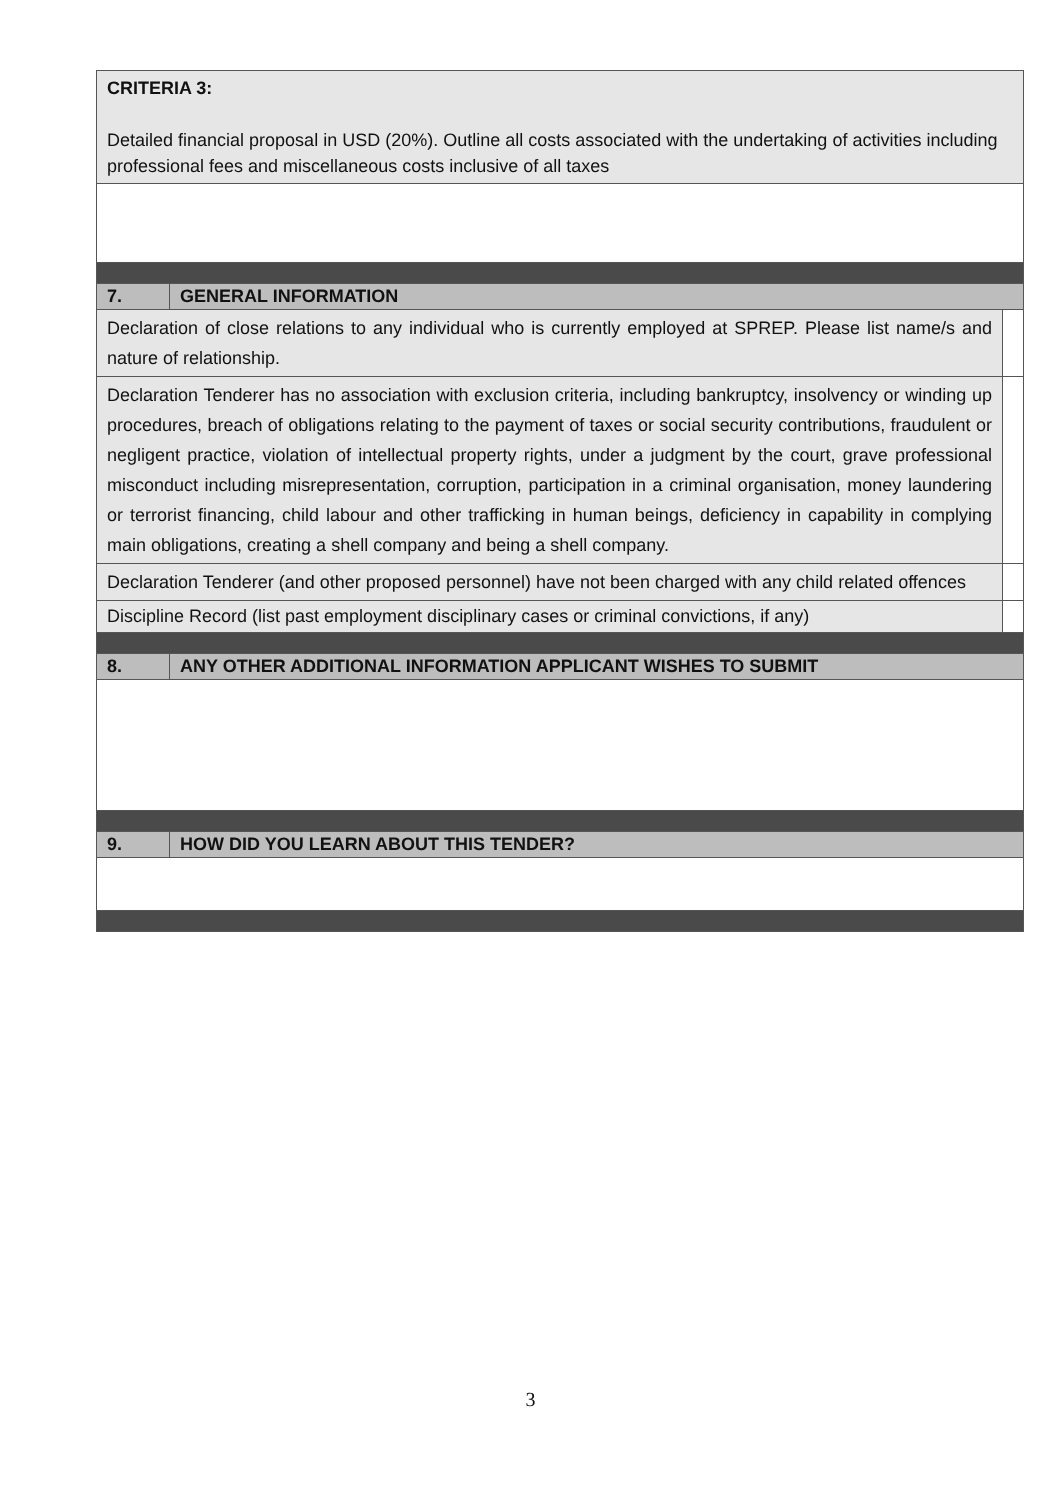| CRITERIA 3: Detailed financial proposal in USD (20%). Outline all costs associated with the undertaking of activities including professional fees and miscellaneous costs inclusive of all taxes | | |
| 7. | GENERAL INFORMATION | |
| Declaration of close relations to any individual who is currently employed at SPREP. Please list name/s and nature of relationship. | | |
| Declaration Tenderer has no association with exclusion criteria, including bankruptcy, insolvency or winding up procedures, breach of obligations relating to the payment of taxes or social security contributions, fraudulent or negligent practice, violation of intellectual property rights, under a judgment by the court, grave professional misconduct including misrepresentation, corruption, participation in a criminal organisation, money laundering or terrorist financing, child labour and other trafficking in human beings, deficiency in capability in complying main obligations, creating a shell company and being a shell company. | | |
| Declaration Tenderer (and other proposed personnel) have not been charged with any child related offences | | |
| Discipline Record (list past employment disciplinary cases or criminal convictions, if any) | | |
| 8. | ANY OTHER ADDITIONAL INFORMATION APPLICANT WISHES TO SUBMIT | |
| 9. | HOW DID YOU LEARN ABOUT THIS TENDER? | |
3